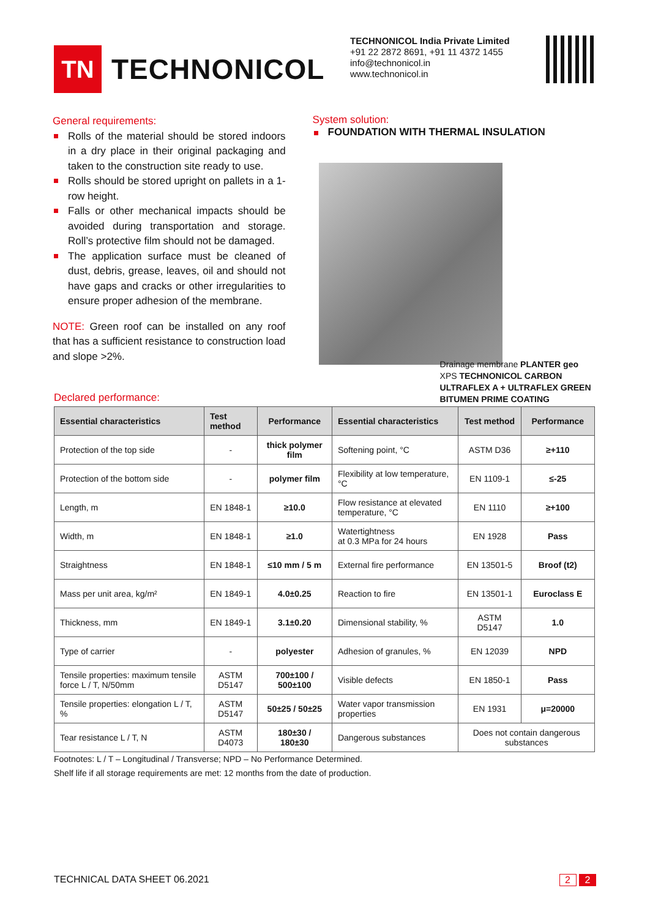TN
TECHNONICOL
TECHNONICOL India Private Limited
+91 22 2872 8691, +91 11 4372 1455
info@technonicol.in
www.technonicol.in
General requirements:
Rolls of the material should be stored indoors in a dry place in their original packaging and taken to the construction site ready to use.
Rolls should be stored upright on pallets in a 1-row height.
Falls or other mechanical impacts should be avoided during transportation and storage. Roll’s protective film should not be damaged.
The application surface must be cleaned of dust, debris, grease, leaves, oil and should not have gaps and cracks or other irregularities to ensure proper adhesion of the membrane.
NOTE: Green roof can be installed on any roof that has a sufficient resistance to construction load and slope >2%.
System solution:
FOUNDATION WITH THERMAL INSULATION
Drainage membrane PLANTER geo
XPS TECHNONICOL CARBON
ULTRAFLEX A + ULTRAFLEX GREEN
BITUMEN PRIME COATING
Declared performance:
| Essential characteristics | Test method | Performance | Essential characteristics | Test method | Performance |
| --- | --- | --- | --- | --- | --- |
| Protection of the top side | - | thick polymer film | Softening point, °C | ASTM D36 | ≥+110 |
| Protection of the bottom side | - | polymer film | Flexibility at low temperature, °C | EN 1109-1 | ≤-25 |
| Length, m | EN 1848-1 | ≥10.0 | Flow resistance at elevated temperature, °C | EN 1110 | ≥+100 |
| Width, m | EN 1848-1 | ≥1.0 | Watertightness at 0.3 MPa for 24 hours | EN 1928 | Pass |
| Straightness | EN 1848-1 | ≤10 mm / 5 m | External fire performance | EN 13501-5 | Broof (t2) |
| Mass per unit area, kg/m² | EN 1849-1 | 4.0±0.25 | Reaction to fire | EN 13501-1 | Euroclass E |
| Thickness, mm | EN 1849-1 | 3.1±0.20 | Dimensional stability, % | ASTM D5147 | 1.0 |
| Type of carrier | - | polyester | Adhesion of granules, % | EN 12039 | NPD |
| Tensile properties: maximum tensile force L / T, N/50mm | ASTM D5147 | 700±100 / 500±100 | Visible defects | EN 1850-1 | Pass |
| Tensile properties: elongation L / T, % | ASTM D5147 | 50±25 / 50±25 | Water vapor transmission properties | EN 1931 | μ=20000 |
| Tear resistance L / T, N | ASTM D4073 | 180±30 / 180±30 | Dangerous substances | Does not contain dangerous substances | |
Footnotes: L / T – Longitudinal / Transverse; NPD – No Performance Determined.
Shelf life if all storage requirements are met: 12 months from the date of production.
TECHNICAL DATA SHEET 06.2021 2 2